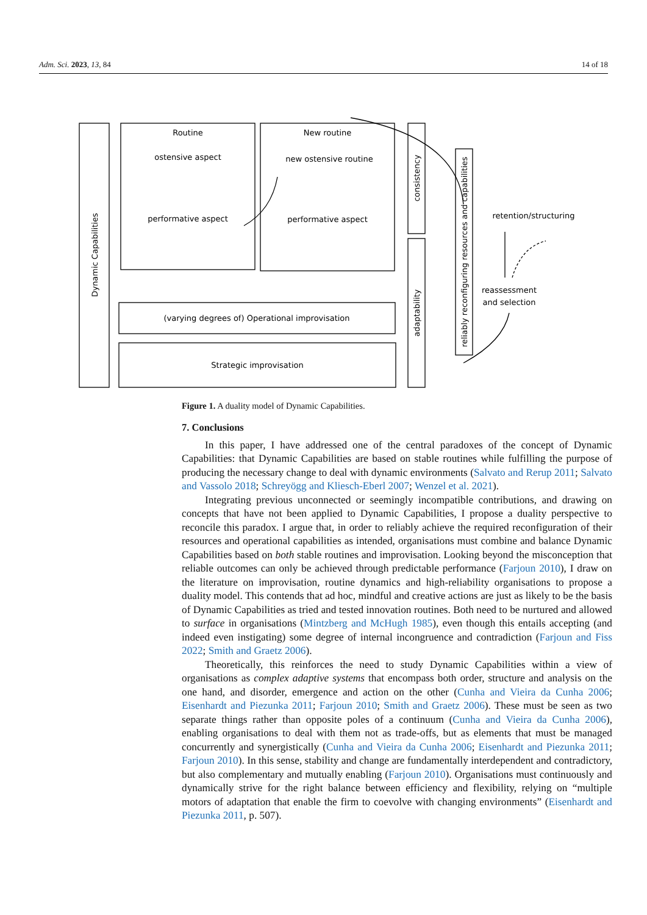Adm. Sci. 2023, 13, 84 14 of 18
Routine
ostensive aspect
performative aspect
New routine
new ostensive routine
performative aspect
(varying degrees of) Operational improvisation
Strategic improvisation
retention/structuring
reassessment
and selection
Dynamic Capabilities
consistency
adaptability
reliably reconfiguring resources and capabilities
Figure 1. A duality model of Dynamic Capabilities.
7. Conclusions
In this paper, I have addressed one of the central paradoxes of the concept of Dynamic Capabilities: that Dynamic Capabilities are based on stable routines while fulfilling the purpose of producing the necessary change to deal with dynamic environments (Salvato and Rerup 2011; Salvato and Vassolo 2018; Schreyögg and Kliesch-Eberl 2007; Wenzel et al. 2021).
Integrating previous unconnected or seemingly incompatible contributions, and drawing on concepts that have not been applied to Dynamic Capabilities, I propose a duality perspective to reconcile this paradox. I argue that, in order to reliably achieve the required reconfiguration of their resources and operational capabilities as intended, organisations must combine and balance Dynamic Capabilities based on both stable routines and improvisation. Looking beyond the misconception that reliable outcomes can only be achieved through predictable performance (Farjoun 2010), I draw on the literature on improvisation, routine dynamics and high-reliability organisations to propose a duality model. This contends that ad hoc, mindful and creative actions are just as likely to be the basis of Dynamic Capabilities as tried and tested innovation routines. Both need to be nurtured and allowed to surface in organisations (Mintzberg and McHugh 1985), even though this entails accepting (and indeed even instigating) some degree of internal incongruence and contradiction (Farjoun and Fiss 2022; Smith and Graetz 2006).
Theoretically, this reinforces the need to study Dynamic Capabilities within a view of organisations as complex adaptive systems that encompass both order, structure and analysis on the one hand, and disorder, emergence and action on the other (Cunha and Vieira da Cunha 2006; Eisenhardt and Piezunka 2011; Farjoun 2010; Smith and Graetz 2006). These must be seen as two separate things rather than opposite poles of a continuum (Cunha and Vieira da Cunha 2006), enabling organisations to deal with them not as trade-offs, but as elements that must be managed concurrently and synergistically (Cunha and Vieira da Cunha 2006; Eisenhardt and Piezunka 2011; Farjoun 2010). In this sense, stability and change are fundamentally interdependent and contradictory, but also complementary and mutually enabling (Farjoun 2010). Organisations must continuously and dynamically strive for the right balance between efficiency and flexibility, relying on “multiple motors of adaptation that enable the firm to coevolve with changing environments” (Eisenhardt and Piezunka 2011, p. 507).